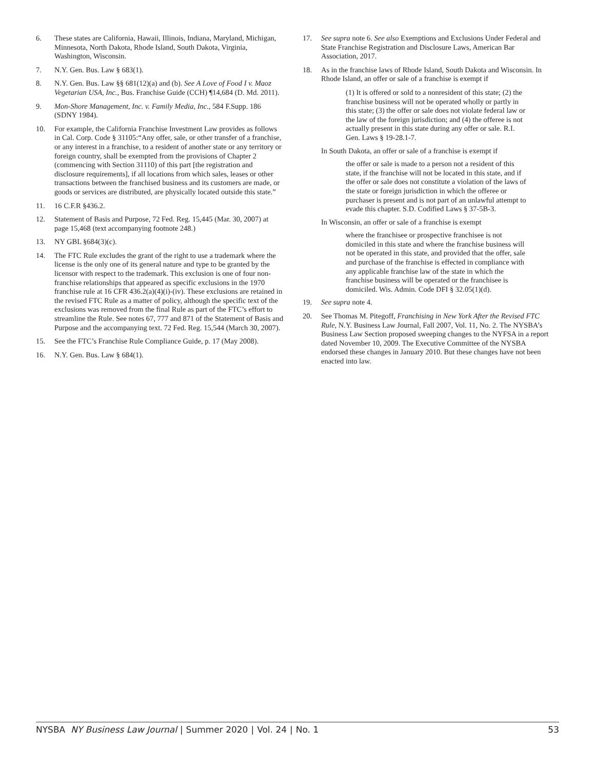6. These states are California, Hawaii, Illinois, Indiana, Maryland, Michigan, Minnesota, North Dakota, Rhode Island, South Dakota, Virginia, Washington, Wisconsin.
7. N.Y. Gen. Bus. Law § 683(1).
8. N.Y. Gen. Bus. Law §§ 681(12)(a) and (b). See A Love of Food I v. Maoz Vegetarian USA, Inc., Bus. Franchise Guide (CCH) ¶14,684 (D. Md. 2011).
9. Mon-Shore Management, Inc. v. Family Media, Inc., 584 F.Supp. 186 (SDNY 1984).
10. For example, the California Franchise Investment Law provides as follows in Cal. Corp. Code § 31105:“Any offer, sale, or other transfer of a franchise, or any interest in a franchise, to a resident of another state or any territory or foreign country, shall be exempted from the provisions of Chapter 2 (commencing with Section 31110) of this part [the registration and disclosure requirements], if all locations from which sales, leases or other transactions between the franchised business and its customers are made, or goods or services are distributed, are physically located outside this state.”
11. 16 C.F.R §436.2.
12. Statement of Basis and Purpose, 72 Fed. Reg. 15,445 (Mar. 30, 2007) at page 15,468 (text accompanying footnote 248.)
13. NY GBL §684(3)(c).
14. The FTC Rule excludes the grant of the right to use a trademark where the license is the only one of its general nature and type to be granted by the licensor with respect to the trademark. This exclusion is one of four non-franchise relationships that appeared as specific exclusions in the 1970 franchise rule at 16 CFR 436.2(a)(4)(i)-(iv). These exclusions are retained in the revised FTC Rule as a matter of policy, although the specific text of the exclusions was removed from the final Rule as part of the FTC’s effort to streamline the Rule. See notes 67, 777 and 871 of the Statement of Basis and Purpose and the accompanying text. 72 Fed. Reg. 15,544 (March 30, 2007).
15. See the FTC’s Franchise Rule Compliance Guide, p. 17 (May 2008).
16. N.Y. Gen. Bus. Law § 684(1).
17. See supra note 6. See also Exemptions and Exclusions Under Federal and State Franchise Registration and Disclosure Laws, American Bar Association, 2017.
18. As in the franchise laws of Rhode Island, South Dakota and Wisconsin. In Rhode Island, an offer or sale of a franchise is exempt if
(1) It is offered or sold to a nonresident of this state; (2) the franchise business will not be operated wholly or partly in this state; (3) the offer or sale does not violate federal law or the law of the foreign jurisdiction; and (4) the offeree is not actually present in this state during any offer or sale. R.I. Gen. Laws § 19-28.1-7.
In South Dakota, an offer or sale of a franchise is exempt if
the offer or sale is made to a person not a resident of this state, if the franchise will not be located in this state, and if the offer or sale does not constitute a violation of the laws of the state or foreign jurisdiction in which the offeree or purchaser is present and is not part of an unlawful attempt to evade this chapter. S.D. Codified Laws § 37-5B-3.
In Wisconsin, an offer or sale of a franchise is exempt
where the franchisee or prospective franchisee is not domiciled in this state and where the franchise business will not be operated in this state, and provided that the offer, sale and purchase of the franchise is effected in compliance with any applicable franchise law of the state in which the franchise business will be operated or the franchisee is domiciled. Wis. Admin. Code DFI § 32.05(1)(d).
19. See supra note 4.
20. See Thomas M. Pitegoff, Franchising in New York After the Revised FTC Rule, N.Y. Business Law Journal, Fall 2007, Vol. 11, No. 2. The NYSBA’s Business Law Section proposed sweeping changes to the NYFSA in a report dated November 10, 2009. The Executive Committee of the NYSBA endorsed these changes in January 2010. But these changes have not been enacted into law.
NYSBA NY Business Law Journal | Summer 2020 | Vol. 24 | No. 1 53